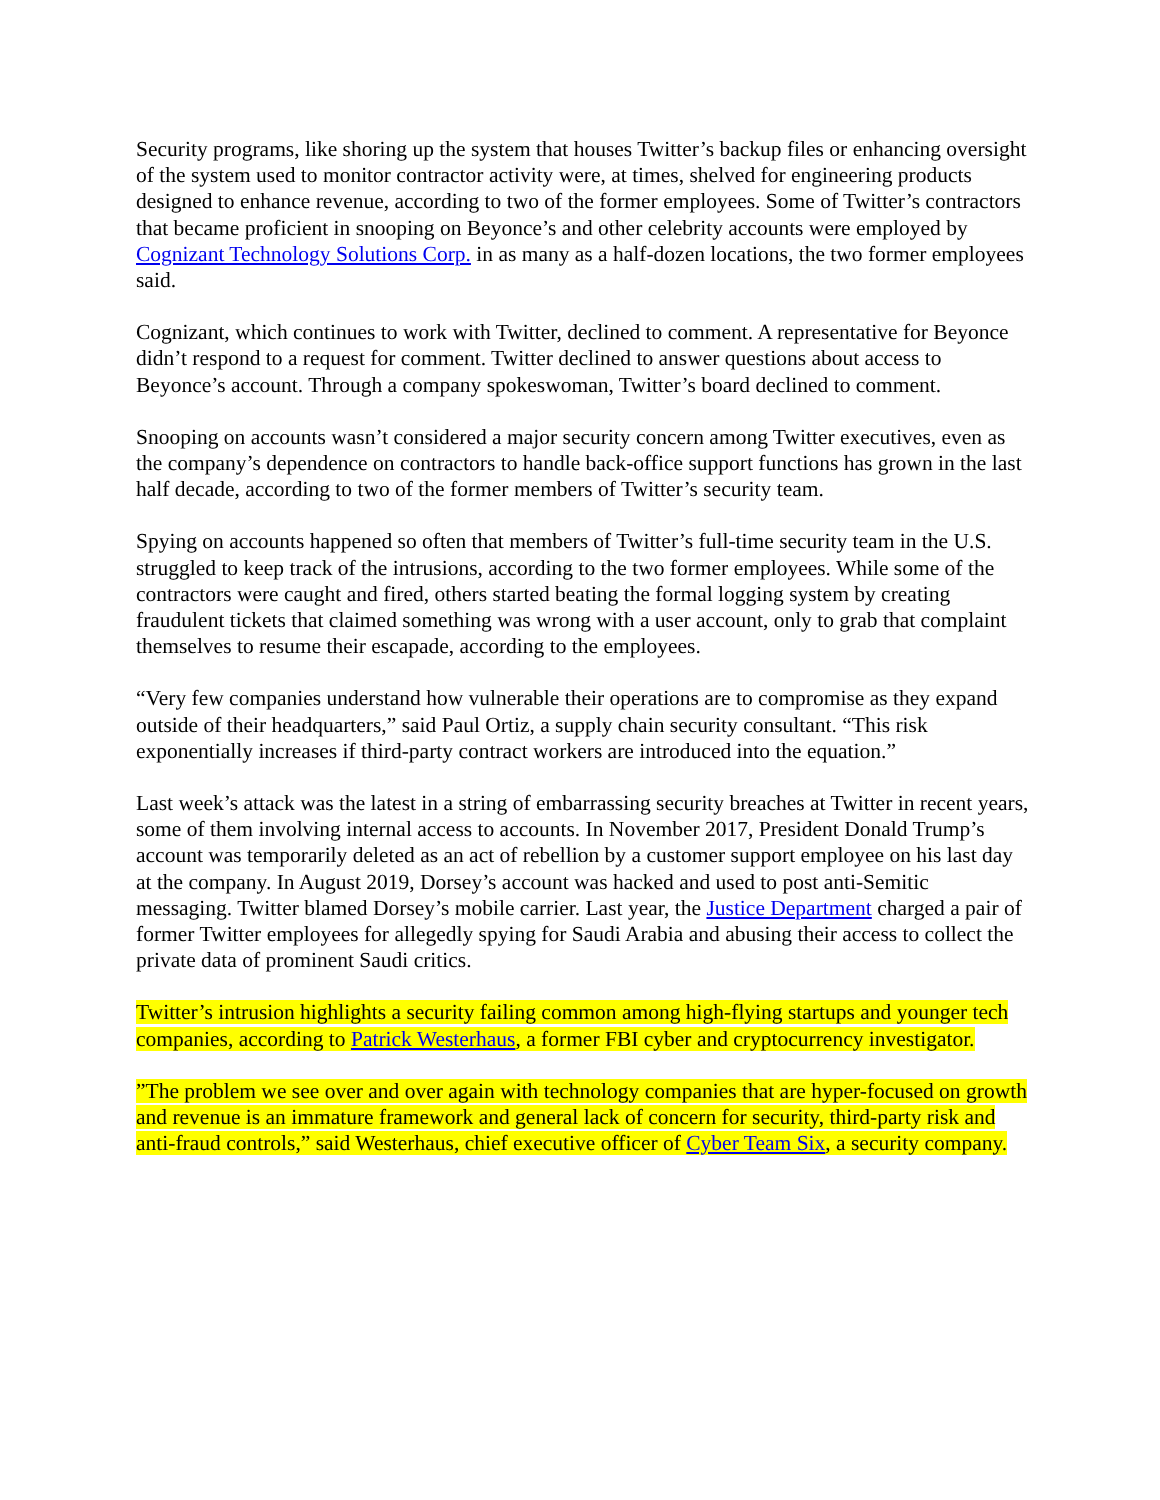Security programs, like shoring up the system that houses Twitter’s backup files or enhancing oversight of the system used to monitor contractor activity were, at times, shelved for engineering products designed to enhance revenue, according to two of the former employees. Some of Twitter’s contractors that became proficient in snooping on Beyonce’s and other celebrity accounts were employed by Cognizant Technology Solutions Corp. in as many as a half-dozen locations, the two former employees said.
Cognizant, which continues to work with Twitter, declined to comment. A representative for Beyonce didn’t respond to a request for comment. Twitter declined to answer questions about access to Beyonce’s account. Through a company spokeswoman, Twitter’s board declined to comment.
Snooping on accounts wasn’t considered a major security concern among Twitter executives, even as the company’s dependence on contractors to handle back-office support functions has grown in the last half decade, according to two of the former members of Twitter’s security team.
Spying on accounts happened so often that members of Twitter’s full-time security team in the U.S. struggled to keep track of the intrusions, according to the two former employees. While some of the contractors were caught and fired, others started beating the formal logging system by creating fraudulent tickets that claimed something was wrong with a user account, only to grab that complaint themselves to resume their escapade, according to the employees.
“Very few companies understand how vulnerable their operations are to compromise as they expand outside of their headquarters,” said Paul Ortiz, a supply chain security consultant. “This risk exponentially increases if third-party contract workers are introduced into the equation.”
Last week’s attack was the latest in a string of embarrassing security breaches at Twitter in recent years, some of them involving internal access to accounts. In November 2017, President Donald Trump’s account was temporarily deleted as an act of rebellion by a customer support employee on his last day at the company. In August 2019, Dorsey’s account was hacked and used to post anti-Semitic messaging. Twitter blamed Dorsey’s mobile carrier. Last year, the Justice Department charged a pair of former Twitter employees for allegedly spying for Saudi Arabia and abusing their access to collect the private data of prominent Saudi critics.
Twitter’s intrusion highlights a security failing common among high-flying startups and younger tech companies, according to Patrick Westerhaus, a former FBI cyber and cryptocurrency investigator.
”The problem we see over and over again with technology companies that are hyper-focused on growth and revenue is an immature framework and general lack of concern for security, third-party risk and anti-fraud controls,” said Westerhaus, chief executive officer of Cyber Team Six, a security company.